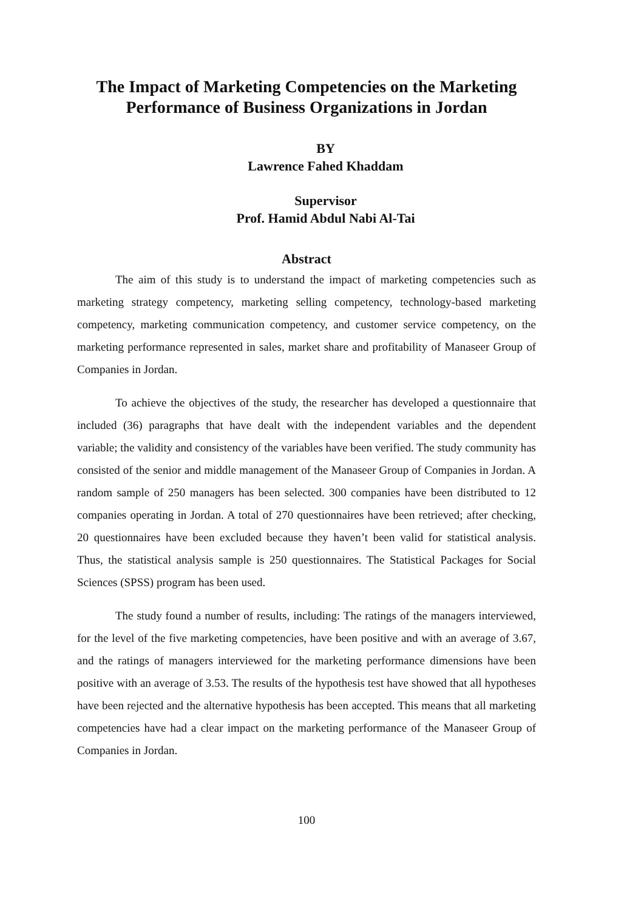The Impact of Marketing Competencies on the Marketing Performance of Business Organizations in Jordan
BY
Lawrence Fahed Khaddam
Supervisor
Prof. Hamid Abdul Nabi Al-Tai
Abstract
The aim of this study is to understand the impact of marketing competencies such as marketing strategy competency, marketing selling competency, technology-based marketing competency, marketing communication competency, and customer service competency, on the marketing performance represented in sales, market share and profitability of Manaseer Group of Companies in Jordan.
To achieve the objectives of the study, the researcher has developed a questionnaire that included (36) paragraphs that have dealt with the independent variables and the dependent variable; the validity and consistency of the variables have been verified. The study community has consisted of the senior and middle management of the Manaseer Group of Companies in Jordan. A random sample of 250 managers has been selected. 300 companies have been distributed to 12 companies operating in Jordan. A total of 270 questionnaires have been retrieved; after checking, 20 questionnaires have been excluded because they haven’t been valid for statistical analysis. Thus, the statistical analysis sample is 250 questionnaires. The Statistical Packages for Social Sciences (SPSS) program has been used.
The study found a number of results, including: The ratings of the managers interviewed, for the level of the five marketing competencies, have been positive and with an average of 3.67, and the ratings of managers interviewed for the marketing performance dimensions have been positive with an average of 3.53. The results of the hypothesis test have showed that all hypotheses have been rejected and the alternative hypothesis has been accepted. This means that all marketing competencies have had a clear impact on the marketing performance of the Manaseer Group of Companies in Jordan.
100